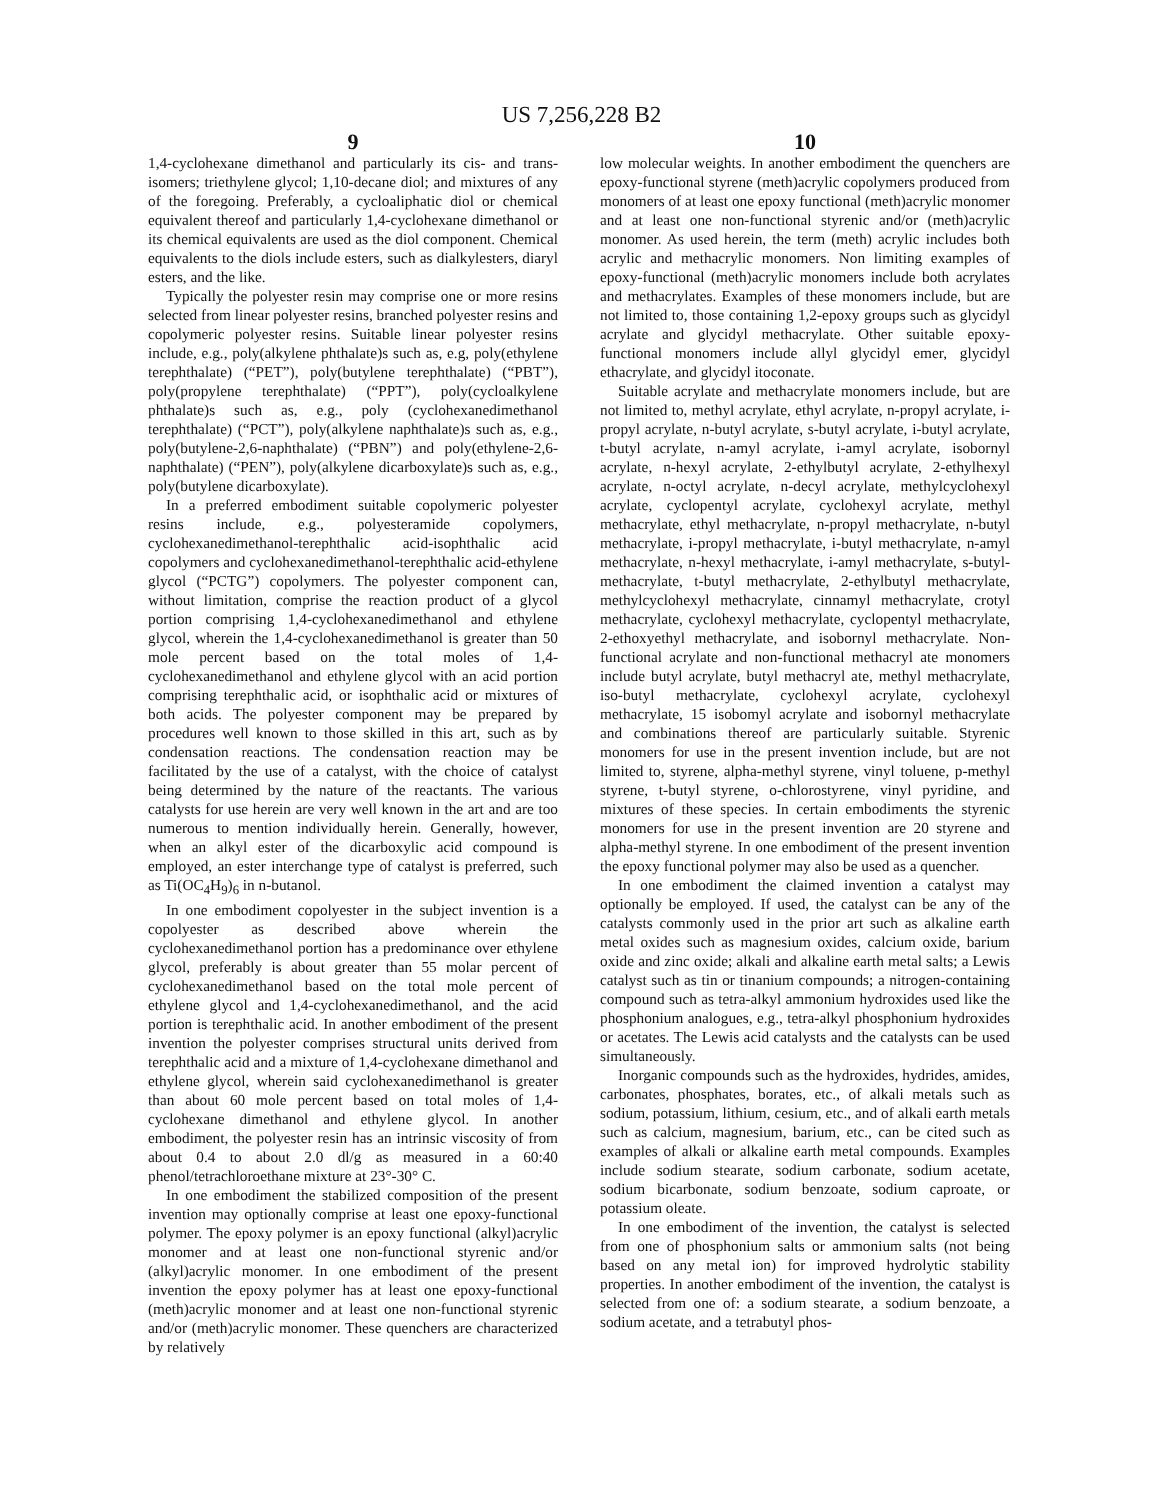US 7,256,228 B2
9
1,4-cyclohexane dimethanol and particularly its cis- and trans-isomers; triethylene glycol; 1,10-decane diol; and mixtures of any of the foregoing. Preferably, a cycloaliphatic diol or chemical equivalent thereof and particularly 1,4-cyclohexane dimethanol or its chemical equivalents are used as the diol component. Chemical equivalents to the diols include esters, such as dialkylesters, diaryl esters, and the like.
Typically the polyester resin may comprise one or more resins selected from linear polyester resins, branched polyester resins and copolymeric polyester resins. Suitable linear polyester resins include, e.g., poly(alkylene phthalate)s such as, e.g, poly(ethylene terephthalate) (“PET”), poly(butylene terephthalate) (“PBT”), poly(propylene terephthalate) (“PPT”), poly(cycloalkylene phthalate)s such as, e.g., poly (cyclohexanedimethanol terephthalate) (“PCT”), poly(alkylene naphthalate)s such as, e.g., poly(butylene-2,6-naphthalate) (“PBN”) and poly(ethylene-2,6-naphthalate) (“PEN”), poly(alkylene dicarboxylate)s such as, e.g., poly(butylene dicarboxylate).
In a preferred embodiment suitable copolymeric polyester resins include, e.g., polyesteramide copolymers, cyclohexanedimethanol-terephthalic acid-isophthalic acid copolymers and cyclohexanedimethanol-terephthalic acid-ethylene glycol (“PCTG”) copolymers. The polyester component can, without limitation, comprise the reaction product of a glycol portion comprising 1,4-cyclohexanedimethanol and ethylene glycol, wherein the 1,4-cyclohexanedimethanol is greater than 50 mole percent based on the total moles of 1,4-cyclohexanedimethanol and ethylene glycol with an acid portion comprising terephthalic acid, or isophthalic acid or mixtures of both acids. The polyester component may be prepared by procedures well known to those skilled in this art, such as by condensation reactions. The condensation reaction may be facilitated by the use of a catalyst, with the choice of catalyst being determined by the nature of the reactants. The various catalysts for use herein are very well known in the art and are too numerous to mention individually herein. Generally, however, when an alkyl ester of the dicarboxylic acid compound is employed, an ester interchange type of catalyst is preferred, such as Ti(OC<sub>4</sub>H<sub>9</sub>)<sub>6</sub> in n-butanol.
In one embodiment copolyester in the subject invention is a copolyester as described above wherein the cyclohexanedimethanol portion has a predominance over ethylene glycol, preferably is about greater than 55 molar percent of cyclohexanedimethanol based on the total mole percent of ethylene glycol and 1,4-cyclohexanedimethanol, and the acid portion is terephthalic acid. In another embodiment of the present invention the polyester comprises structural units derived from terephthalic acid and a mixture of 1,4-cyclohexane dimethanol and ethylene glycol, wherein said cyclohexanedimethanol is greater than about 60 mole percent based on total moles of 1,4-cyclohexane dimethanol and ethylene glycol. In another embodiment, the polyester resin has an intrinsic viscosity of from about 0.4 to about 2.0 dl/g as measured in a 60:40 phenol/tetrachloroethane mixture at 23°-30° C.
In one embodiment the stabilized composition of the present invention may optionally comprise at least one epoxy-functional polymer. The epoxy polymer is an epoxy functional (alkyl)acrylic monomer and at least one non-functional styrenic and/or (alkyl)acrylic monomer. In one embodiment of the present invention the epoxy polymer has at least one epoxy-functional (meth)acrylic monomer and at least one non-functional styrenic and/or (meth)acrylic monomer. These quenchers are characterized by relatively
10
low molecular weights. In another embodiment the quenchers are epoxy-functional styrene (meth)acrylic copolymers produced from monomers of at least one epoxy functional (meth)acrylic monomer and at least one non-functional styrenic and/or (meth)acrylic monomer. As used herein, the term (meth) acrylic includes both acrylic and methacrylic monomers. Non limiting examples of epoxy-functional (meth)acrylic monomers include both acrylates and methacrylates. Examples of these monomers include, but are not limited to, those containing 1,2-epoxy groups such as glycidyl acrylate and glycidyl methacrylate. Other suitable epoxy-functional monomers include allyl glycidyl emer, glycidyl ethacrylate, and glycidyl itoconate.
Suitable acrylate and methacrylate monomers include, but are not limited to, methyl acrylate, ethyl acrylate, n-propyl acrylate, i-propyl acrylate, n-butyl acrylate, s-butyl acrylate, i-butyl acrylate, t-butyl acrylate, n-amyl acrylate, i-amyl acrylate, isobornyl acrylate, n-hexyl acrylate, 2-ethylbutyl acrylate, 2-ethylhexyl acrylate, n-octyl acrylate, n-decyl acrylate, methylcyclohexyl acrylate, cyclopentyl acrylate, cyclohexyl acrylate, methyl methacrylate, ethyl methacrylate, n-propyl methacrylate, n-butyl methacrylate, i-propyl methacrylate, i-butyl methacrylate, n-amyl methacrylate, n-hexyl methacrylate, i-amyl methacrylate, s-butyl-methacrylate, t-butyl methacrylate, 2-ethylbutyl methacrylate, methylcyclohexyl methacrylate, cinnamyl methacrylate, crotyl methacrylate, cyclohexyl methacrylate, cyclopentyl methacrylate, 2-ethoxyethyl methacrylate, and isobornyl methacrylate. Non-functional acrylate and non-functional methacryl ate monomers include butyl acrylate, butyl methacryl ate, methyl methacrylate, iso-butyl methacrylate, cyclohexyl acrylate, cyclohexyl methacrylate, 15 isobomyl acrylate and isobornyl methacrylate and combinations thereof are particularly suitable. Styrenic monomers for use in the present invention include, but are not limited to, styrene, alpha-methyl styrene, vinyl toluene, p-methyl styrene, t-butyl styrene, o-chlorostyrene, vinyl pyridine, and mixtures of these species. In certain embodiments the styrenic monomers for use in the present invention are 20 styrene and alpha-methyl styrene. In one embodiment of the present invention the epoxy functional polymer may also be used as a quencher.
In one embodiment the claimed invention a catalyst may optionally be employed. If used, the catalyst can be any of the catalysts commonly used in the prior art such as alkaline earth metal oxides such as magnesium oxides, calcium oxide, barium oxide and zinc oxide; alkali and alkaline earth metal salts; a Lewis catalyst such as tin or tinanium compounds; a nitrogen-containing compound such as tetra-alkyl ammonium hydroxides used like the phosphonium analogues, e.g., tetra-alkyl phosphonium hydroxides or acetates. The Lewis acid catalysts and the catalysts can be used simultaneously.
Inorganic compounds such as the hydroxides, hydrides, amides, carbonates, phosphates, borates, etc., of alkali metals such as sodium, potassium, lithium, cesium, etc., and of alkali earth metals such as calcium, magnesium, barium, etc., can be cited such as examples of alkali or alkaline earth metal compounds. Examples include sodium stearate, sodium carbonate, sodium acetate, sodium bicarbonate, sodium benzoate, sodium caproate, or potassium oleate.
In one embodiment of the invention, the catalyst is selected from one of phosphonium salts or ammonium salts (not being based on any metal ion) for improved hydrolytic stability properties. In another embodiment of the invention, the catalyst is selected from one of: a sodium stearate, a sodium benzoate, a sodium acetate, and a tetrabutyl phos-